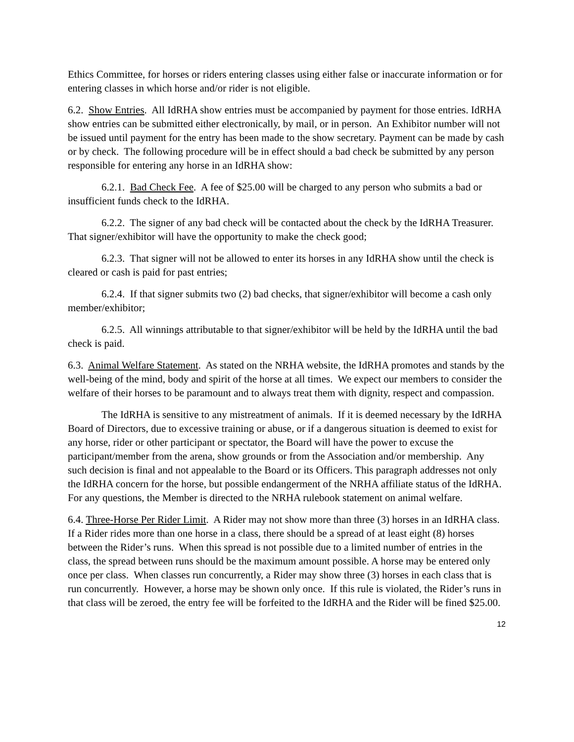Ethics Committee, for horses or riders entering classes using either false or inaccurate information or for entering classes in which horse and/or rider is not eligible.
6.2. Show Entries. All IdRHA show entries must be accompanied by payment for those entries. IdRHA show entries can be submitted either electronically, by mail, or in person. An Exhibitor number will not be issued until payment for the entry has been made to the show secretary. Payment can be made by cash or by check. The following procedure will be in effect should a bad check be submitted by any person responsible for entering any horse in an IdRHA show:
6.2.1. Bad Check Fee. A fee of $25.00 will be charged to any person who submits a bad or insufficient funds check to the IdRHA.
6.2.2. The signer of any bad check will be contacted about the check by the IdRHA Treasurer. That signer/exhibitor will have the opportunity to make the check good;
6.2.3. That signer will not be allowed to enter its horses in any IdRHA show until the check is cleared or cash is paid for past entries;
6.2.4. If that signer submits two (2) bad checks, that signer/exhibitor will become a cash only member/exhibitor;
6.2.5. All winnings attributable to that signer/exhibitor will be held by the IdRHA until the bad check is paid.
6.3. Animal Welfare Statement. As stated on the NRHA website, the IdRHA promotes and stands by the well-being of the mind, body and spirit of the horse at all times. We expect our members to consider the welfare of their horses to be paramount and to always treat them with dignity, respect and compassion.
The IdRHA is sensitive to any mistreatment of animals. If it is deemed necessary by the IdRHA Board of Directors, due to excessive training or abuse, or if a dangerous situation is deemed to exist for any horse, rider or other participant or spectator, the Board will have the power to excuse the participant/member from the arena, show grounds or from the Association and/or membership. Any such decision is final and not appealable to the Board or its Officers. This paragraph addresses not only the IdRHA concern for the horse, but possible endangerment of the NRHA affiliate status of the IdRHA. For any questions, the Member is directed to the NRHA rulebook statement on animal welfare.
6.4. Three-Horse Per Rider Limit. A Rider may not show more than three (3) horses in an IdRHA class. If a Rider rides more than one horse in a class, there should be a spread of at least eight (8) horses between the Rider’s runs. When this spread is not possible due to a limited number of entries in the class, the spread between runs should be the maximum amount possible. A horse may be entered only once per class. When classes run concurrently, a Rider may show three (3) horses in each class that is run concurrently. However, a horse may be shown only once. If this rule is violated, the Rider’s runs in that class will be zeroed, the entry fee will be forfeited to the IdRHA and the Rider will be fined $25.00.
12